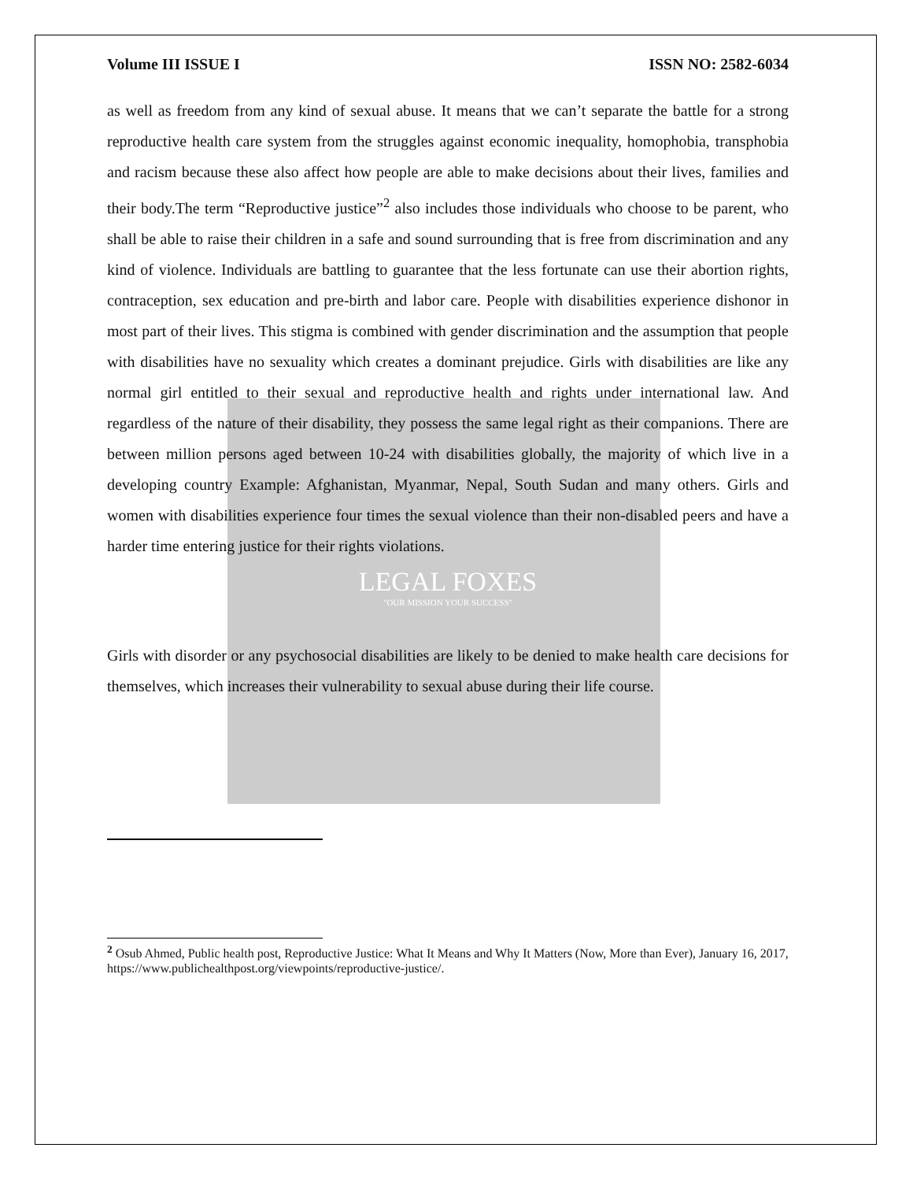Volume III ISSUE I ISSN NO: 2582-6034
as well as freedom from any kind of sexual abuse. It means that we can’t separate the battle for a strong reproductive health care system from the struggles against economic inequality, homophobia, transphobia and racism because these also affect how people are able to make decisions about their lives, families and their body.The term “Reproductive justice”<sup>2</sup> also includes those individuals who choose to be parent, who shall be able to raise their children in a safe and sound surrounding that is free from discrimination and any kind of violence. Individuals are battling to guarantee that the less fortunate can use their abortion rights, contraception, sex education and pre-birth and labor care. People with disabilities experience dishonor in most part of their lives. This stigma is combined with gender discrimination and the assumption that people with disabilities have no sexuality which creates a dominant prejudice. Girls with disabilities are like any normal girl entitled to their sexual and reproductive health and rights under international law. And regardless of the nature of their disability, they possess the same legal right as their companions. There are between million persons aged between 10-24 with disabilities globally, the majority of which live in a developing country Example: Afghanistan, Myanmar, Nepal, South Sudan and many others. Girls and women with disabilities experience four times the sexual violence than their non-disabled peers and have a harder time entering justice for their rights violations.
LEGAL FOXES
"OUR MISSION YOUR SUCCESS"
Girls with disorder or any psychosocial disabilities are likely to be denied to make health care decisions for themselves, which increases their vulnerability to sexual abuse during their life course.
<sup>2</sup> Osub Ahmed, Public health post, Reproductive Justice: What It Means and Why It Matters (Now, More than Ever), January 16, 2017, https://www.publichealthpost.org/viewpoints/reproductive-justice/.